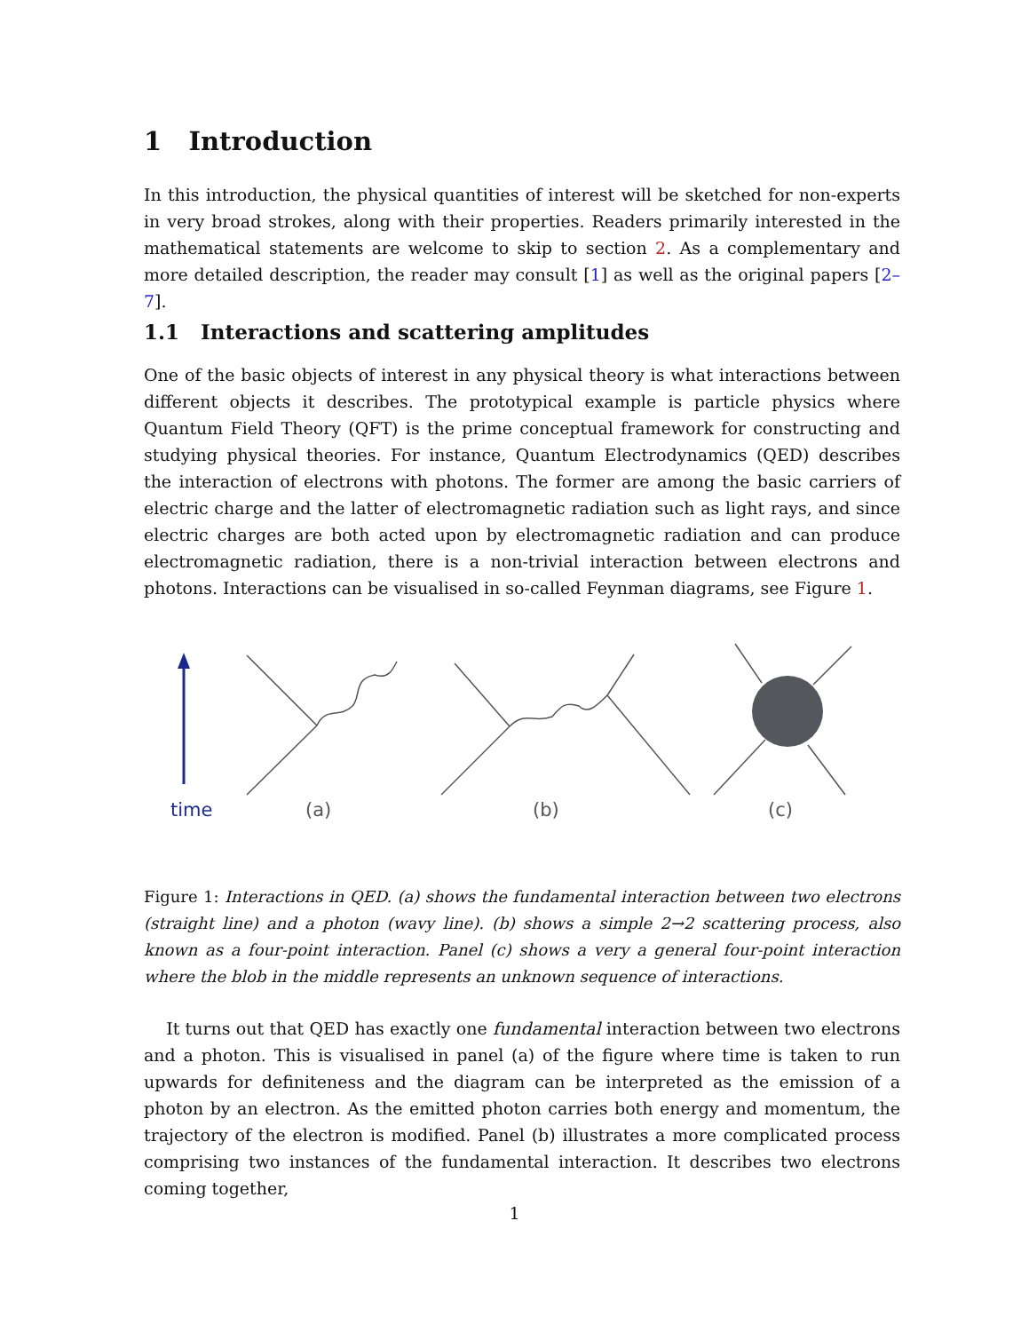1 Introduction
In this introduction, the physical quantities of interest will be sketched for non-experts in very broad strokes, along with their properties. Readers primarily interested in the mathematical statements are welcome to skip to section 2. As a complementary and more detailed description, the reader may consult [1] as well as the original papers [2–7].
1.1 Interactions and scattering amplitudes
One of the basic objects of interest in any physical theory is what interactions between different objects it describes. The prototypical example is particle physics where Quantum Field Theory (QFT) is the prime conceptual framework for constructing and studying physical theories. For instance, Quantum Electrodynamics (QED) describes the interaction of electrons with photons. The former are among the basic carriers of electric charge and the latter of electromagnetic radiation such as light rays, and since electric charges are both acted upon by electromagnetic radiation and can produce electromagnetic radiation, there is a non-trivial interaction between electrons and photons. Interactions can be visualised in so-called Feynman diagrams, see Figure 1.
time (a) (b) (c)
Figure 1: Interactions in QED. (a) shows the fundamental interaction between two electrons (straight line) and a photon (wavy line). (b) shows a simple 2→2 scattering process, also known as a four-point interaction. Panel (c) shows a very a general four-point interaction where the blob in the middle represents an unknown sequence of interactions.
It turns out that QED has exactly one fundamental interaction between two electrons and a photon. This is visualised in panel (a) of the figure where time is taken to run upwards for definiteness and the diagram can be interpreted as the emission of a photon by an electron. As the emitted photon carries both energy and momentum, the trajectory of the electron is modified. Panel (b) illustrates a more complicated process comprising two instances of the fundamental interaction. It describes two electrons coming together,
1